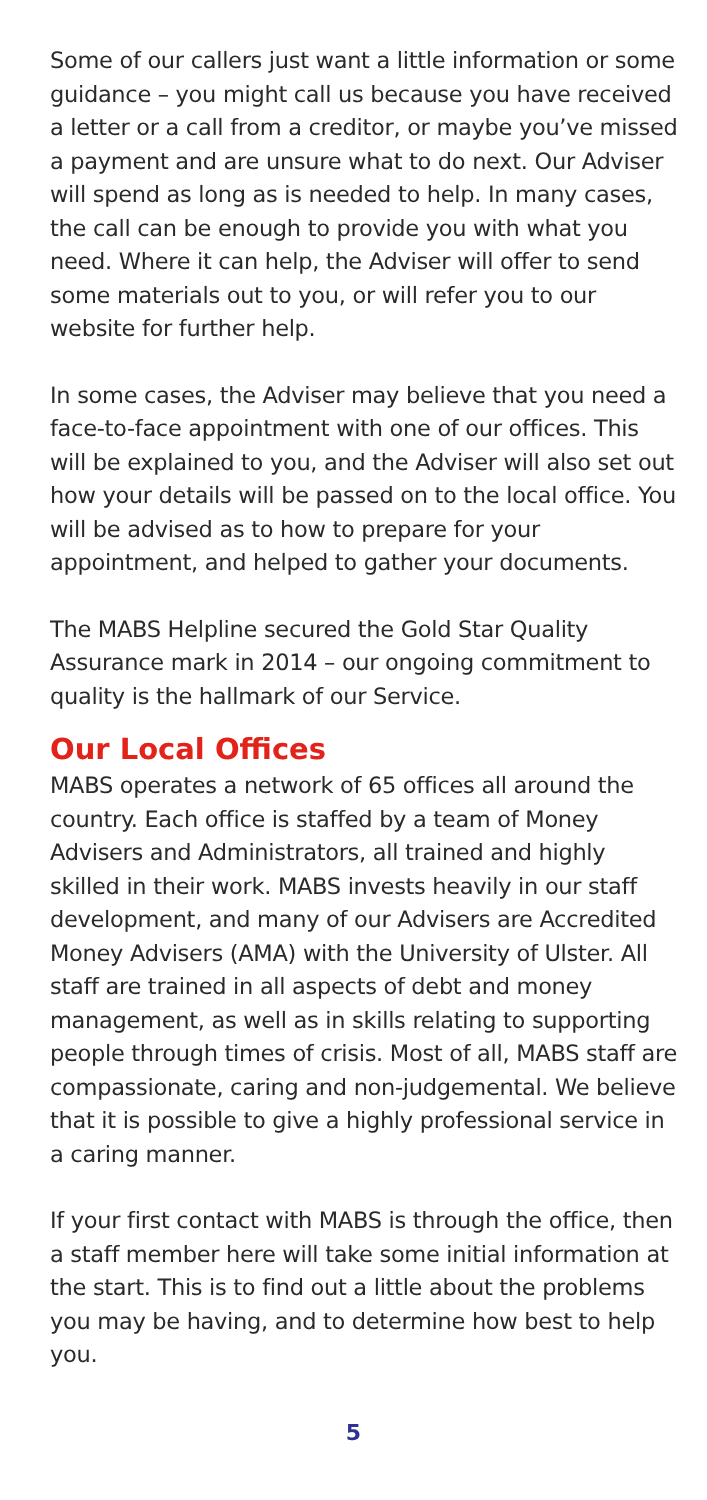Some of our callers just want a little information or some guidance – you might call us because you have received a letter or a call from a creditor, or maybe you’ve missed a payment and are unsure what to do next. Our Adviser will spend as long as is needed to help. In many cases, the call can be enough to provide you with what you need. Where it can help, the Adviser will offer to send some materials out to you, or will refer you to our website for further help.
In some cases, the Adviser may believe that you need a face-to-face appointment with one of our offices. This will be explained to you, and the Adviser will also set out how your details will be passed on to the local office. You will be advised as to how to prepare for your appointment, and helped to gather your documents.
The MABS Helpline secured the Gold Star Quality Assurance mark in 2014 – our ongoing commitment to quality is the hallmark of our Service.
Our Local Offices
MABS operates a network of 65 offices all around the country. Each office is staffed by a team of Money Advisers and Administrators, all trained and highly skilled in their work. MABS invests heavily in our staff development, and many of our Advisers are Accredited Money Advisers (AMA) with the University of Ulster. All staff are trained in all aspects of debt and money management, as well as in skills relating to supporting people through times of crisis. Most of all, MABS staff are compassionate, caring and non-judgemental. We believe that it is possible to give a highly professional service in a caring manner.
If your first contact with MABS is through the office, then a staff member here will take some initial information at the start. This is to find out a little about the problems you may be having, and to determine how best to help you.
5